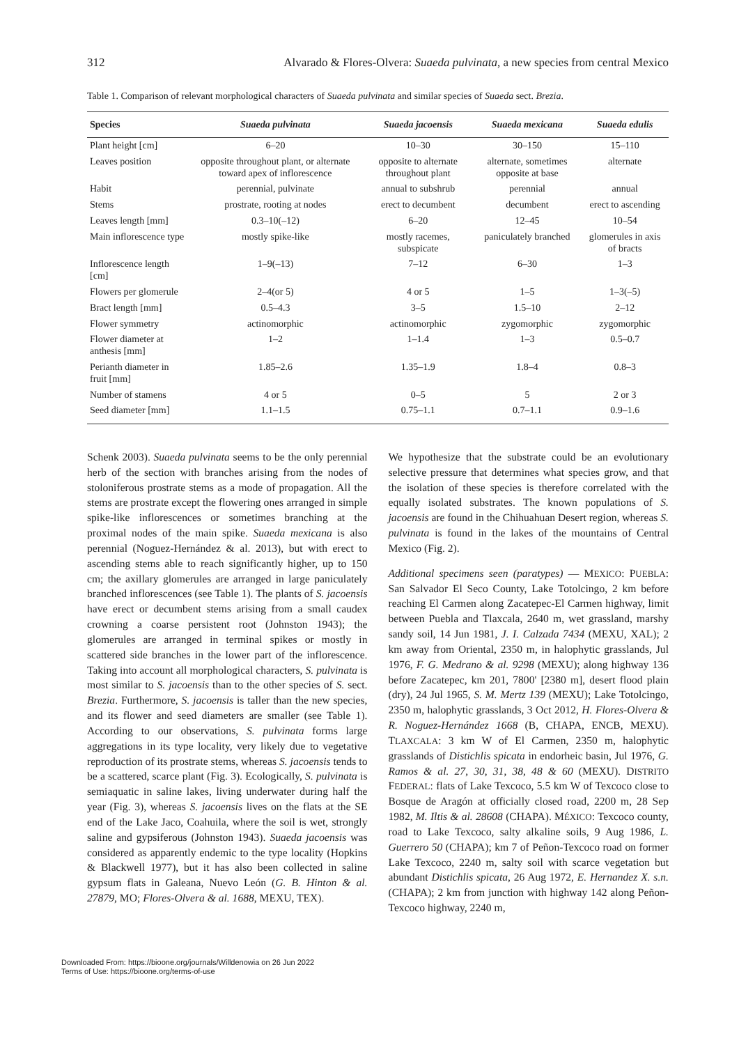312 Alvarado & Flores-Olvera: Suaeda pulvinata, a new species from central Mexico
Table 1. Comparison of relevant morphological characters of Suaeda pulvinata and similar species of Suaeda sect. Brezia.
| Species | Suaeda pulvinata | Suaeda jacoensis | Suaeda mexicana | Suaeda edulis |
| --- | --- | --- | --- | --- |
| Plant height [cm] | 6–20 | 10–30 | 30–150 | 15–110 |
| Leaves position | opposite throughout plant, or alternate toward apex of inflorescence | opposite to alternate throughout plant | alternate, sometimes opposite at base | alternate |
| Habit | perennial, pulvinate | annual to subshrub | perennial | annual |
| Stems | prostrate, rooting at nodes | erect to decumbent | decumbent | erect to ascending |
| Leaves length [mm] | 0.3–10(–12) | 6–20 | 12–45 | 10–54 |
| Main inflorescence type | mostly spike-like | mostly racemes, subspicate | paniculately branched | glomerules in axis of bracts |
| Inflorescence length [cm] | 1–9(–13) | 7–12 | 6–30 | 1–3 |
| Flowers per glomerule | 2–4(or 5) | 4 or 5 | 1–5 | 1–3(–5) |
| Bract length [mm] | 0.5–4.3 | 3–5 | 1.5–10 | 2–12 |
| Flower symmetry | actinomorphic | actinomorphic | zygomorphic | zygomorphic |
| Flower diameter at anthesis [mm] | 1–2 | 1–1.4 | 1–3 | 0.5–0.7 |
| Perianth diameter in fruit [mm] | 1.85–2.6 | 1.35–1.9 | 1.8–4 | 0.8–3 |
| Number of stamens | 4 or 5 | 0–5 | 5 | 2 or 3 |
| Seed diameter [mm] | 1.1–1.5 | 0.75–1.1 | 0.7–1.1 | 0.9–1.6 |
Schenk 2003). Suaeda pulvinata seems to be the only perennial herb of the section with branches arising from the nodes of stoloniferous prostrate stems as a mode of propagation. All the stems are prostrate except the flowering ones arranged in simple spike-like inflorescences or sometimes branching at the proximal nodes of the main spike. Suaeda mexicana is also perennial (Noguez-Hernández & al. 2013), but with erect to ascending stems able to reach significantly higher, up to 150 cm; the axillary glomerules are arranged in large paniculately branched inflorescences (see Table 1). The plants of S. jacoensis have erect or decumbent stems arising from a small caudex crowning a coarse persistent root (Johnston 1943); the glomerules are arranged in terminal spikes or mostly in scattered side branches in the lower part of the inflorescence. Taking into account all morphological characters, S. pulvinata is most similar to S. jacoensis than to the other species of S. sect. Brezia. Furthermore, S. jacoensis is taller than the new species, and its flower and seed diameters are smaller (see Table 1). According to our observations, S. pulvinata forms large aggregations in its type locality, very likely due to vegetative reproduction of its prostrate stems, whereas S. jacoensis tends to be a scattered, scarce plant (Fig. 3). Ecologically, S. pulvinata is semiaquatic in saline lakes, living underwater during half the year (Fig. 3), whereas S. jacoensis lives on the flats at the SE end of the Lake Jaco, Coahuila, where the soil is wet, strongly saline and gypsiferous (Johnston 1943). Suaeda jacoensis was considered as apparently endemic to the type locality (Hopkins & Blackwell 1977), but it has also been collected in saline gypsum flats in Galeana, Nuevo León (G. B. Hinton & al. 27879, MO; Flores-Olvera & al. 1688, MEXU, TEX).
We hypothesize that the substrate could be an evolutionary selective pressure that determines what species grow, and that the isolation of these species is therefore correlated with the equally isolated substrates. The known populations of S. jacoensis are found in the Chihuahuan Desert region, whereas S. pulvinata is found in the lakes of the mountains of Central Mexico (Fig. 2).
Additional specimens seen (paratypes) — MEXICO: PUEBLA: San Salvador El Seco County, Lake Totolcingo, 2 km before reaching El Carmen along Zacatepec-El Carmen highway, limit between Puebla and Tlaxcala, 2640 m, wet grassland, marshy sandy soil, 14 Jun 1981, J. I. Calzada 7434 (MEXU, XAL); 2 km away from Oriental, 2350 m, in halophytic grasslands, Jul 1976, F. G. Medrano & al. 9298 (MEXU); along highway 136 before Zacatepec, km 201, 7800' [2380 m], desert flood plain (dry), 24 Jul 1965, S. M. Mertz 139 (MEXU); Lake Totolcingo, 2350 m, halophytic grasslands, 3 Oct 2012, H. Flores-Olvera & R. Noguez-Hernández 1668 (B, CHAPA, ENCB, MEXU). TLAXCALA: 3 km W of El Carmen, 2350 m, halophytic grasslands of Distichlis spicata in endorheic basin, Jul 1976, G. Ramos & al. 27, 30, 31, 38, 48 & 60 (MEXU). DISTRITO FEDERAL: flats of Lake Texcoco, 5.5 km W of Texcoco close to Bosque de Aragón at officially closed road, 2200 m, 28 Sep 1982, M. Iltis & al. 28608 (CHAPA). MÉXICO: Texcoco county, road to Lake Texcoco, salty alkaline soils, 9 Aug 1986, L. Guerrero 50 (CHAPA); km 7 of Peñon-Texcoco road on former Lake Texcoco, 2240 m, salty soil with scarce vegetation but abundant Distichlis spicata, 26 Aug 1972, E. Hernandez X. s.n. (CHAPA); 2 km from junction with highway 142 along Peñon-Texcoco highway, 2240 m,
Downloaded From: https://bioone.org/journals/Willdenowia on 26 Jun 2022
Terms of Use: https://bioone.org/terms-of-use